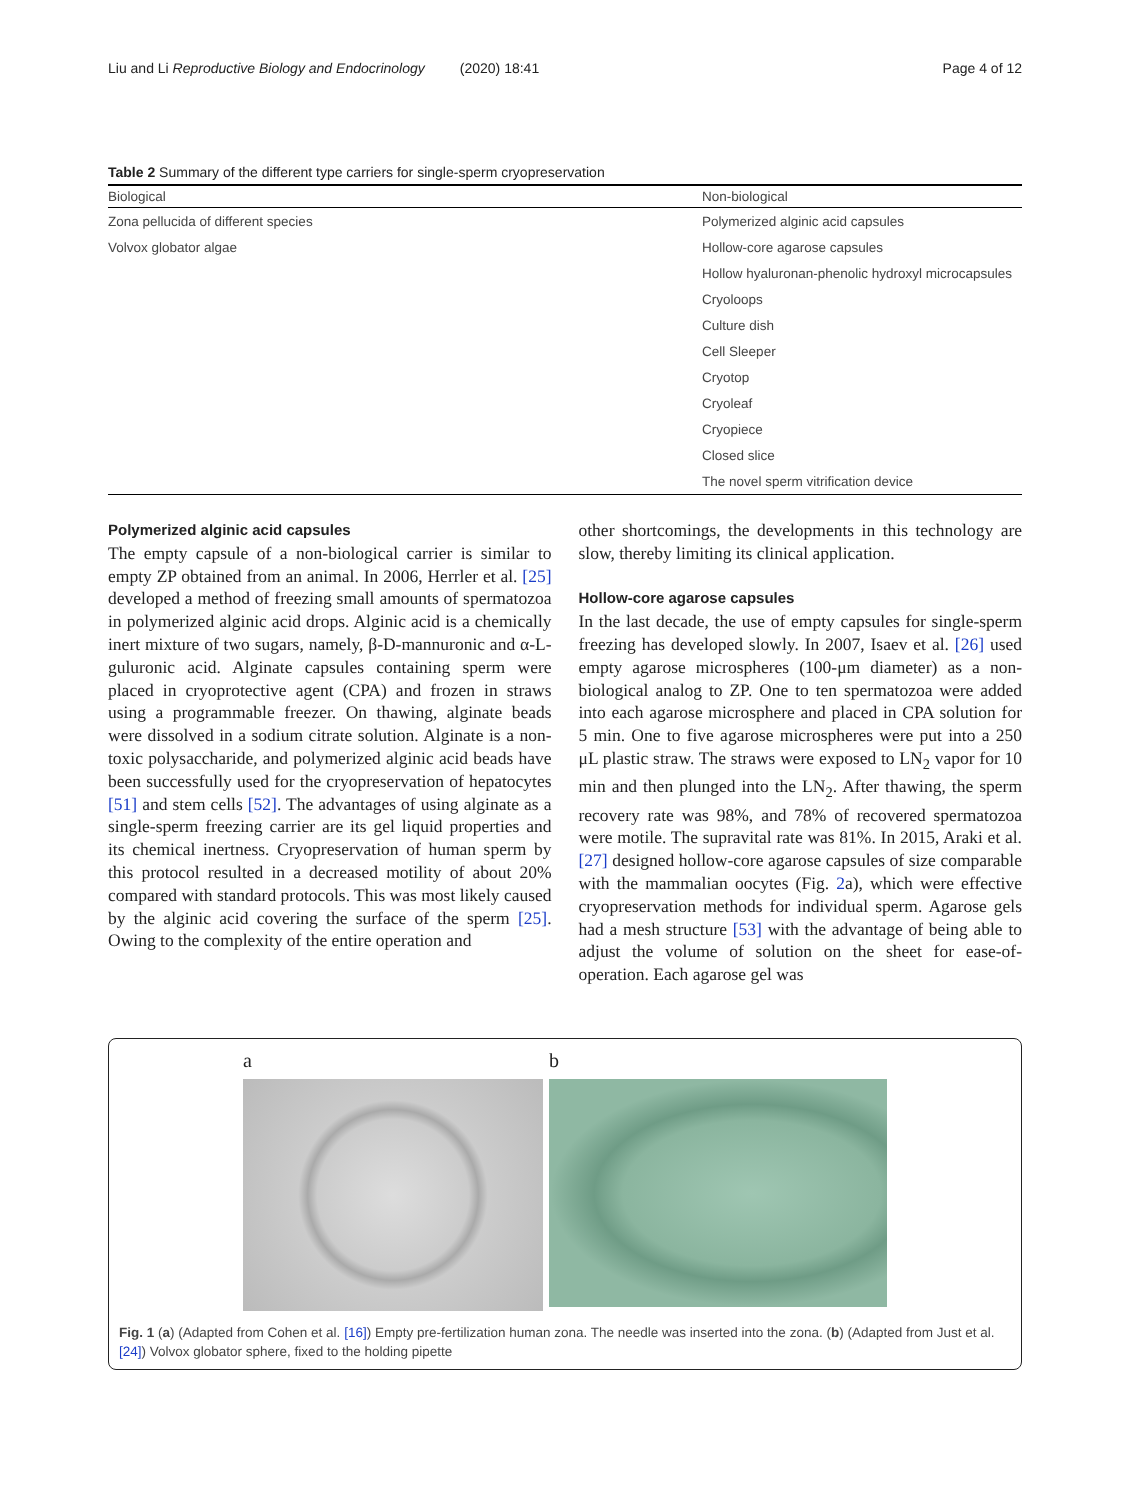Liu and Li Reproductive Biology and Endocrinology (2020) 18:41 Page 4 of 12
Table 2 Summary of the different type carriers for single-sperm cryopreservation
| Biological | Non-biological |
| --- | --- |
| Zona pellucida of different species | Polymerized alginic acid capsules |
| Volvox globator algae | Hollow-core agarose capsules |
| | Hollow hyaluronan-phenolic hydroxyl microcapsules |
| | Cryoloops |
| | Culture dish |
| | Cell Sleeper |
| | Cryotop |
| | Cryoleaf |
| | Cryopiece |
| | Closed slice |
| | The novel sperm vitrification device |
Polymerized alginic acid capsules
The empty capsule of a non-biological carrier is similar to empty ZP obtained from an animal. In 2006, Herrler et al. [25] developed a method of freezing small amounts of spermatozoa in polymerized alginic acid drops. Alginic acid is a chemically inert mixture of two sugars, namely, β-D-mannuronic and α-L-guluronic acid. Alginate capsules containing sperm were placed in cryoprotective agent (CPA) and frozen in straws using a programmable freezer. On thawing, alginate beads were dissolved in a sodium citrate solution. Alginate is a non-toxic polysaccharide, and polymerized alginic acid beads have been successfully used for the cryopreservation of hepatocytes [51] and stem cells [52]. The advantages of using alginate as a single-sperm freezing carrier are its gel liquid properties and its chemical inertness. Cryopreservation of human sperm by this protocol resulted in a decreased motility of about 20% compared with standard protocols. This was most likely caused by the alginic acid covering the surface of the sperm [25]. Owing to the complexity of the entire operation and
other shortcomings, the developments in this technology are slow, thereby limiting its clinical application.
Hollow-core agarose capsules
In the last decade, the use of empty capsules for single-sperm freezing has developed slowly. In 2007, Isaev et al. [26] used empty agarose microspheres (100-μm diameter) as a non-biological analog to ZP. One to ten spermatozoa were added into each agarose microsphere and placed in CPA solution for 5 min. One to five agarose microspheres were put into a 250 μL plastic straw. The straws were exposed to LN<sub>2</sub> vapor for 10 min and then plunged into the LN<sub>2</sub>. After thawing, the sperm recovery rate was 98%, and 78% of recovered spermatozoa were motile. The supravital rate was 81%. In 2015, Araki et al. [27] designed hollow-core agarose capsules of size comparable with the mammalian oocytes (Fig. 2a), which were effective cryopreservation methods for individual sperm. Agarose gels had a mesh structure [53] with the advantage of being able to adjust the volume of solution on the sheet for ease-of-operation. Each agarose gel was
a b
Fig. 1 (a) (Adapted from Cohen et al. [16]) Empty pre-fertilization human zona. The needle was inserted into the zona. (b) (Adapted from Just et al. [24]) Volvox globator sphere, fixed to the holding pipette